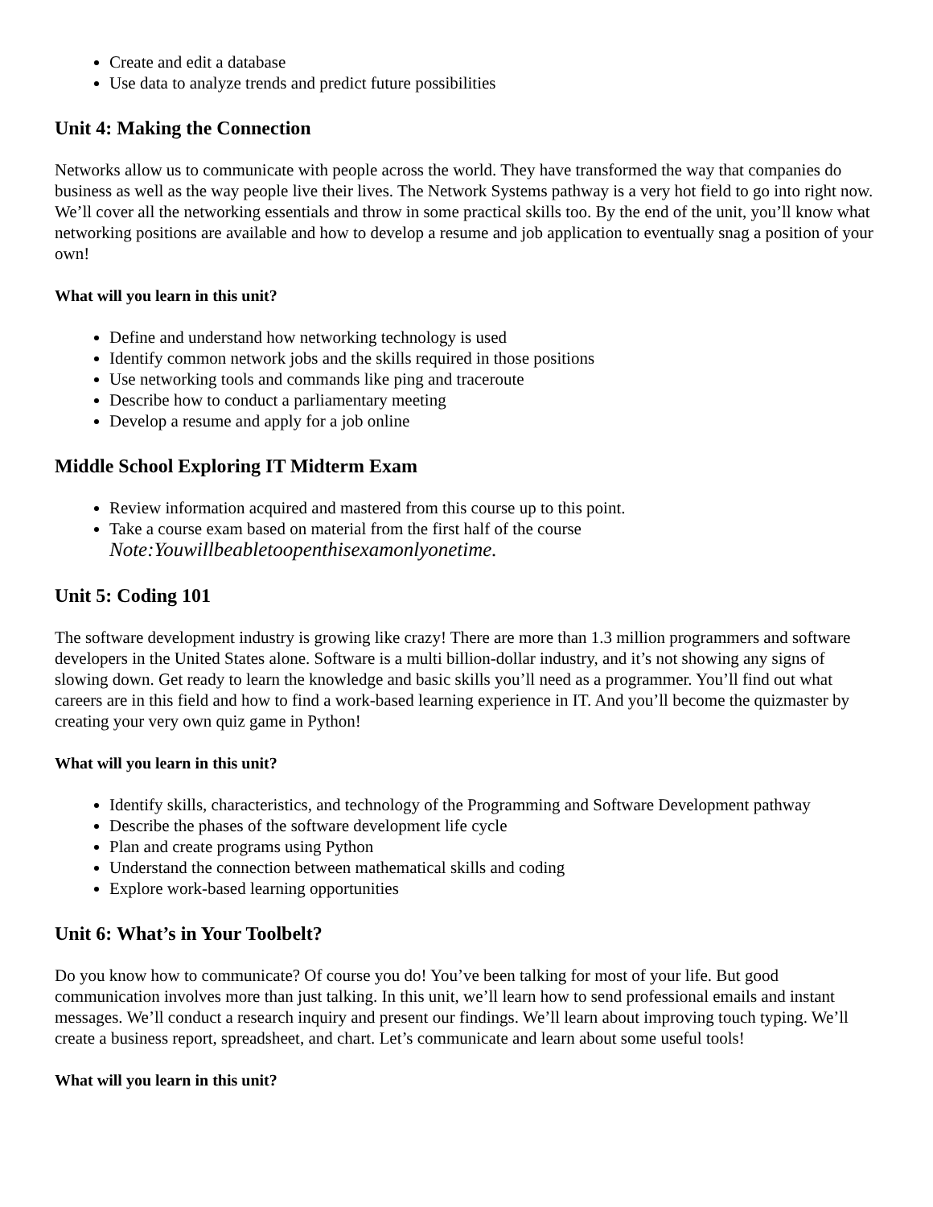Create and edit a database
Use data to analyze trends and predict future possibilities
Unit 4: Making the Connection
Networks allow us to communicate with people across the world. They have transformed the way that companies do business as well as the way people live their lives. The Network Systems pathway is a very hot field to go into right now. We’ll cover all the networking essentials and throw in some practical skills too. By the end of the unit, you’ll know what networking positions are available and how to develop a resume and job application to eventually snag a position of your own!
What will you learn in this unit?
Define and understand how networking technology is used
Identify common network jobs and the skills required in those positions
Use networking tools and commands like ping and traceroute
Describe how to conduct a parliamentary meeting
Develop a resume and apply for a job online
Middle School Exploring IT Midterm Exam
Review information acquired and mastered from this course up to this point.
Take a course exam based on material from the first half of the course
Note:Youwillbeabletoopenthisexamonlyonetime.
Unit 5: Coding 101
The software development industry is growing like crazy! There are more than 1.3 million programmers and software developers in the United States alone. Software is a multi billion-dollar industry, and it’s not showing any signs of slowing down. Get ready to learn the knowledge and basic skills you’ll need as a programmer. You’ll find out what careers are in this field and how to find a work-based learning experience in IT. And you’ll become the quizmaster by creating your very own quiz game in Python!
What will you learn in this unit?
Identify skills, characteristics, and technology of the Programming and Software Development pathway
Describe the phases of the software development life cycle
Plan and create programs using Python
Understand the connection between mathematical skills and coding
Explore work-based learning opportunities
Unit 6: What’s in Your Toolbelt?
Do you know how to communicate? Of course you do! You’ve been talking for most of your life. But good communication involves more than just talking. In this unit, we’ll learn how to send professional emails and instant messages. We’ll conduct a research inquiry and present our findings. We’ll learn about improving touch typing. We’ll create a business report, spreadsheet, and chart. Let’s communicate and learn about some useful tools!
What will you learn in this unit?